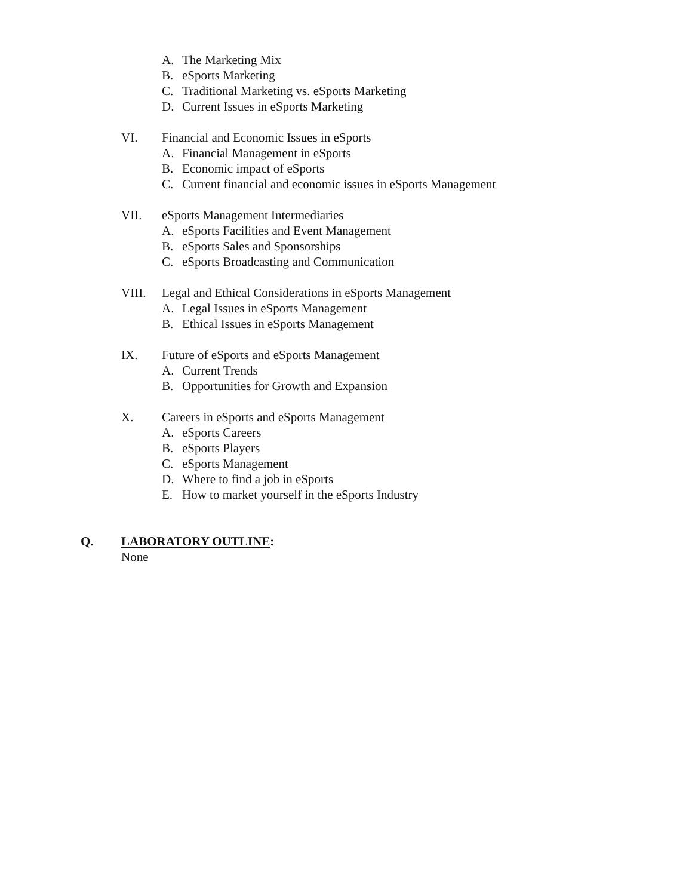A. The Marketing Mix
B. eSports Marketing
C. Traditional Marketing vs. eSports Marketing
D. Current Issues in eSports Marketing
VI. Financial and Economic Issues in eSports
A. Financial Management in eSports
B. Economic impact of eSports
C. Current financial and economic issues in eSports Management
VII. eSports Management Intermediaries
A. eSports Facilities and Event Management
B. eSports Sales and Sponsorships
C. eSports Broadcasting and Communication
VIII. Legal and Ethical Considerations in eSports Management
A. Legal Issues in eSports Management
B. Ethical Issues in eSports Management
IX. Future of eSports and eSports Management
A. Current Trends
B. Opportunities for Growth and Expansion
X. Careers in eSports and eSports Management
A. eSports Careers
B. eSports Players
C. eSports Management
D. Where to find a job in eSports
E. How to market yourself in the eSports Industry
Q. LABORATORY OUTLINE:
None